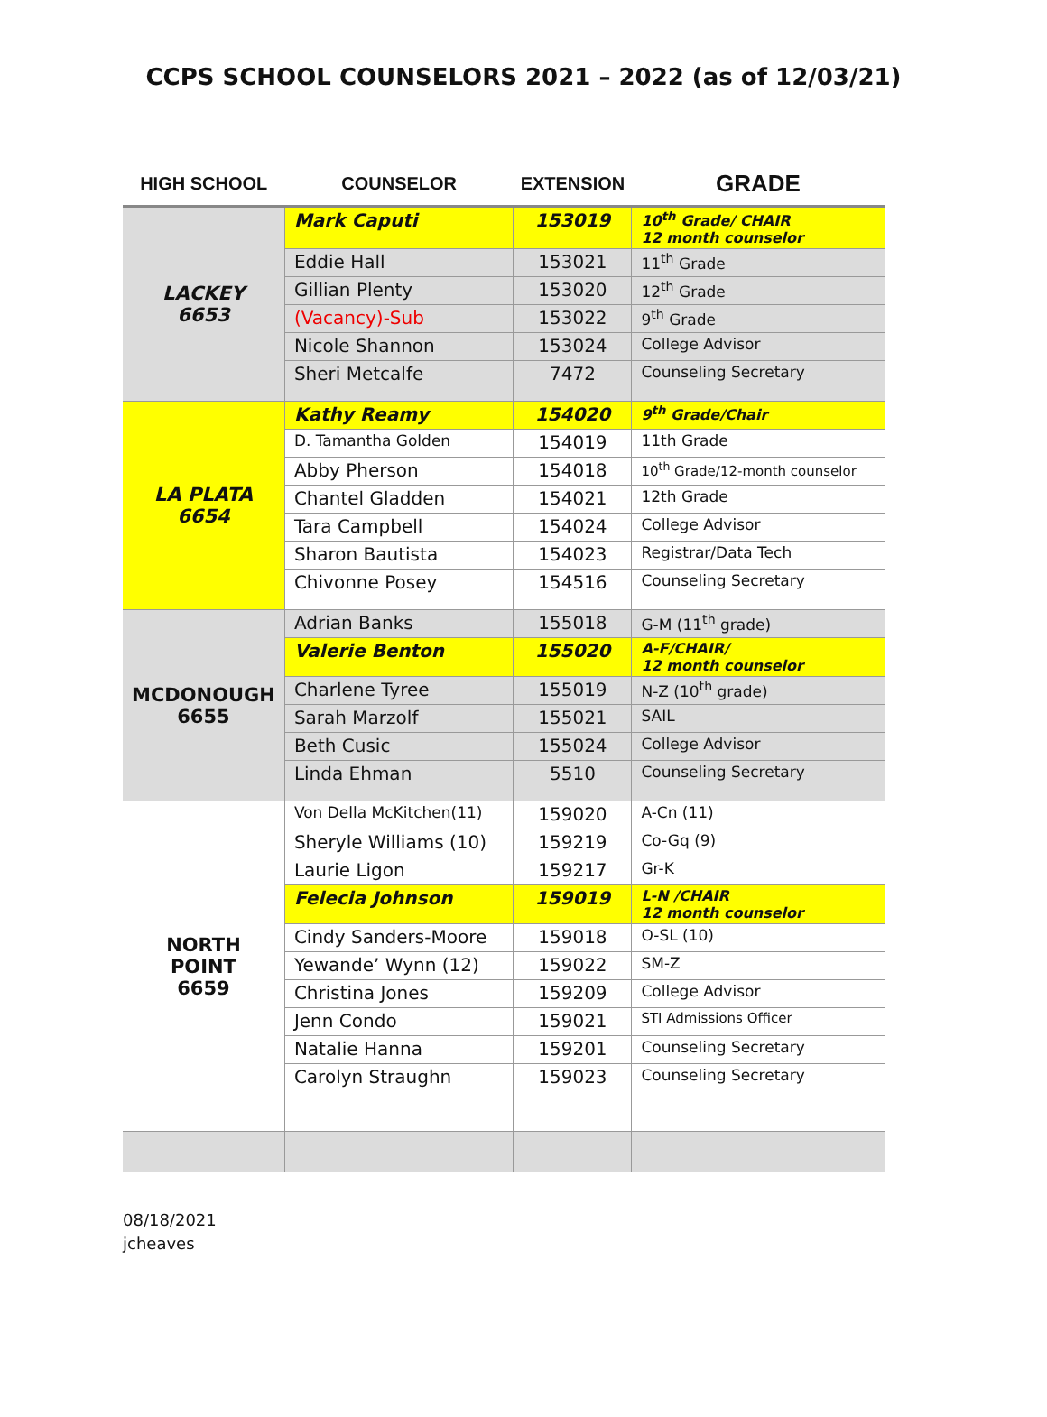CCPS SCHOOL COUNSELORS 2021 – 2022 (as of 12/03/21)
| HIGH SCHOOL | COUNSELOR | EXTENSION | GRADE |
| --- | --- | --- | --- |
| LACKEY 6653 | Mark Caputi | 153019 | 10<sup>th</sup> Grade/ CHAIR 12 month counselor |
| | Eddie Hall | 153021 | 11<sup>th</sup> Grade |
| | Gillian Plenty | 153020 | 12<sup>th</sup> Grade |
| | (Vacancy)-Sub | 153022 | 9<sup>th</sup> Grade |
| | Nicole Shannon | 153024 | College Advisor |
| | Sheri Metcalfe | 7472 | Counseling Secretary |
| LA PLATA 6654 | Kathy Reamy | 154020 | 9<sup>th</sup> Grade/Chair |
| | D. Tamantha Golden | 154019 | 11th Grade |
| | Abby Pherson | 154018 | 10<sup>th</sup> Grade/12-month counselor |
| | Chantel Gladden | 154021 | 12th Grade |
| | Tara Campbell | 154024 | College Advisor |
| | Sharon Bautista | 154023 | Registrar/Data Tech |
| | Chivonne Posey | 154516 | Counseling Secretary |
| MCDONOUGH 6655 | Adrian Banks | 155018 | G-M (11<sup>th</sup> grade) |
| | Valerie Benton | 155020 | A-F/CHAIR/ 12 month counselor |
| | Charlene Tyree | 155019 | N-Z (10<sup>th</sup> grade) |
| | Sarah Marzolf | 155021 | SAIL |
| | Beth Cusic | 155024 | College Advisor |
| | Linda Ehman | 5510 | Counseling Secretary |
| NORTH POINT 6659 | Von Della McKitchen(11) | 159020 | A-Cn (11) |
| | Sheryle Williams (10) | 159219 | Co-Gq (9) |
| | Laurie Ligon | 159217 | Gr-K |
| | Felecia Johnson | 159019 | L-N /CHAIR 12 month counselor |
| | Cindy Sanders-Moore | 159018 | O-SL (10) |
| | Yewande’ Wynn (12) | 159022 | SM-Z |
| | Christina Jones | 159209 | College Advisor |
| | Jenn Condo | 159021 | STI Admissions Officer |
| | Natalie Hanna | 159201 | Counseling Secretary |
| | Carolyn Straughn | 159023 | Counseling Secretary |
08/18/2021
jcheaves